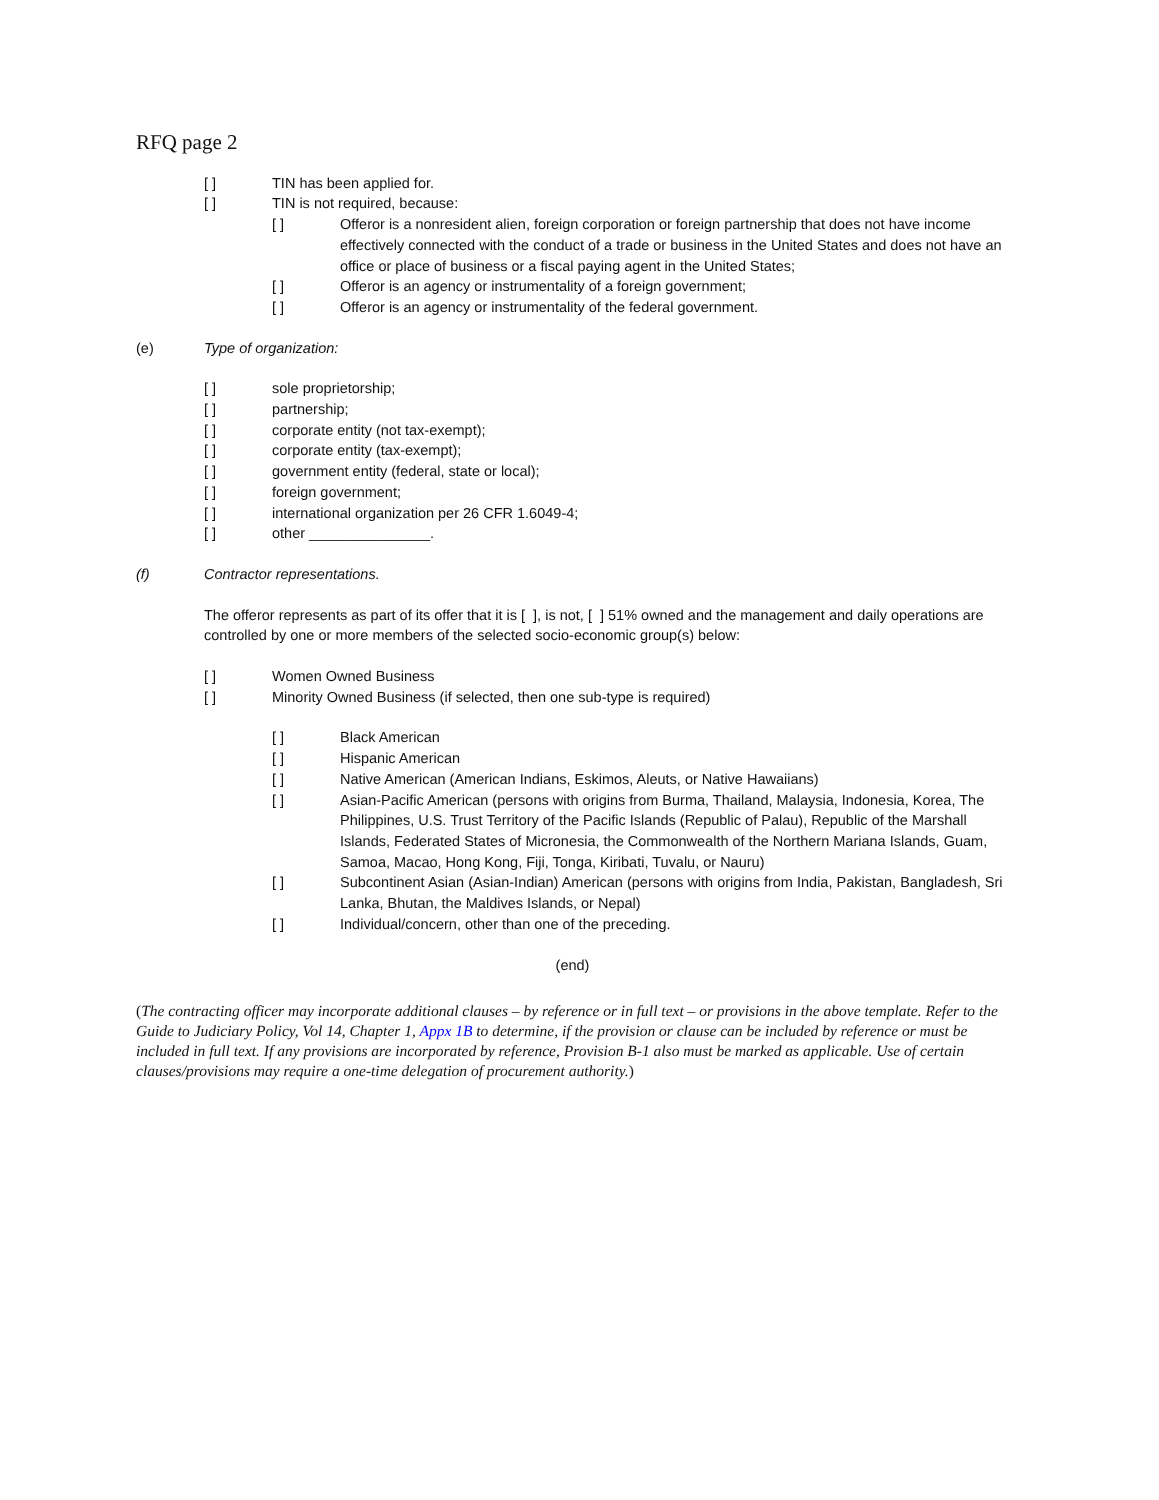RFQ page 2
[ ] TIN has been applied for.
[ ] TIN is not required, because:
[ ] Offeror is a nonresident alien, foreign corporation or foreign partnership that does not have income effectively connected with the conduct of a trade or business in the United States and does not have an office or place of business or a fiscal paying agent in the United States;
[ ] Offeror is an agency or instrumentality of a foreign government;
[ ] Offeror is an agency or instrumentality of the federal government.
(e) Type of organization:
[ ] sole proprietorship;
[ ] partnership;
[ ] corporate entity (not tax-exempt);
[ ] corporate entity (tax-exempt);
[ ] government entity (federal, state or local);
[ ] foreign government;
[ ] international organization per 26 CFR 1.6049-4;
[ ] other _______________.
(f) Contractor representations.
The offeror represents as part of its offer that it is [ ], is not, [ ] 51% owned and the management and daily operations are controlled by one or more members of the selected socio-economic group(s) below:
[ ] Women Owned Business
[ ] Minority Owned Business (if selected, then one sub-type is required)
[ ] Black American
[ ] Hispanic American
[ ] Native American (American Indians, Eskimos, Aleuts, or Native Hawaiians)
[ ] Asian-Pacific American (persons with origins from Burma, Thailand, Malaysia, Indonesia, Korea, The Philippines, U.S. Trust Territory of the Pacific Islands (Republic of Palau), Republic of the Marshall Islands, Federated States of Micronesia, the Commonwealth of the Northern Mariana Islands, Guam, Samoa, Macao, Hong Kong, Fiji, Tonga, Kiribati, Tuvalu, or Nauru)
[ ] Subcontinent Asian (Asian-Indian) American (persons with origins from India, Pakistan, Bangladesh, Sri Lanka, Bhutan, the Maldives Islands, or Nepal)
[ ] Individual/concern, other than one of the preceding.
(end)
(The contracting officer may incorporate additional clauses – by reference or in full text – or provisions in the above template. Refer to the Guide to Judiciary Policy, Vol 14, Chapter 1, Appx 1B to determine, if the provision or clause can be included by reference or must be included in full text. If any provisions are incorporated by reference, Provision B-1 also must be marked as applicable. Use of certain clauses/provisions may require a one-time delegation of procurement authority.)